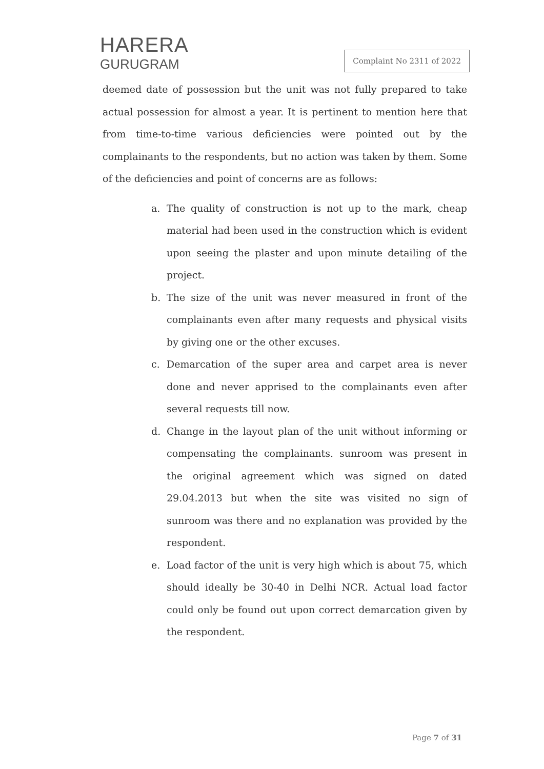HARERA
GURUGRAM
Complaint No 2311 of 2022
deemed date of possession but the unit was not fully prepared to take actual possession for almost a year. It is pertinent to mention here that from time-to-time various deficiencies were pointed out by the complainants to the respondents, but no action was taken by them. Some of the deficiencies and point of concerns are as follows:
a. The quality of construction is not up to the mark, cheap material had been used in the construction which is evident upon seeing the plaster and upon minute detailing of the project.
b. The size of the unit was never measured in front of the complainants even after many requests and physical visits by giving one or the other excuses.
c. Demarcation of the super area and carpet area is never done and never apprised to the complainants even after several requests till now.
d. Change in the layout plan of the unit without informing or compensating the complainants. sunroom was present in the original agreement which was signed on dated 29.04.2013 but when the site was visited no sign of sunroom was there and no explanation was provided by the respondent.
e. Load factor of the unit is very high which is about 75, which should ideally be 30-40 in Delhi NCR. Actual load factor could only be found out upon correct demarcation given by the respondent.
Page 7 of 31